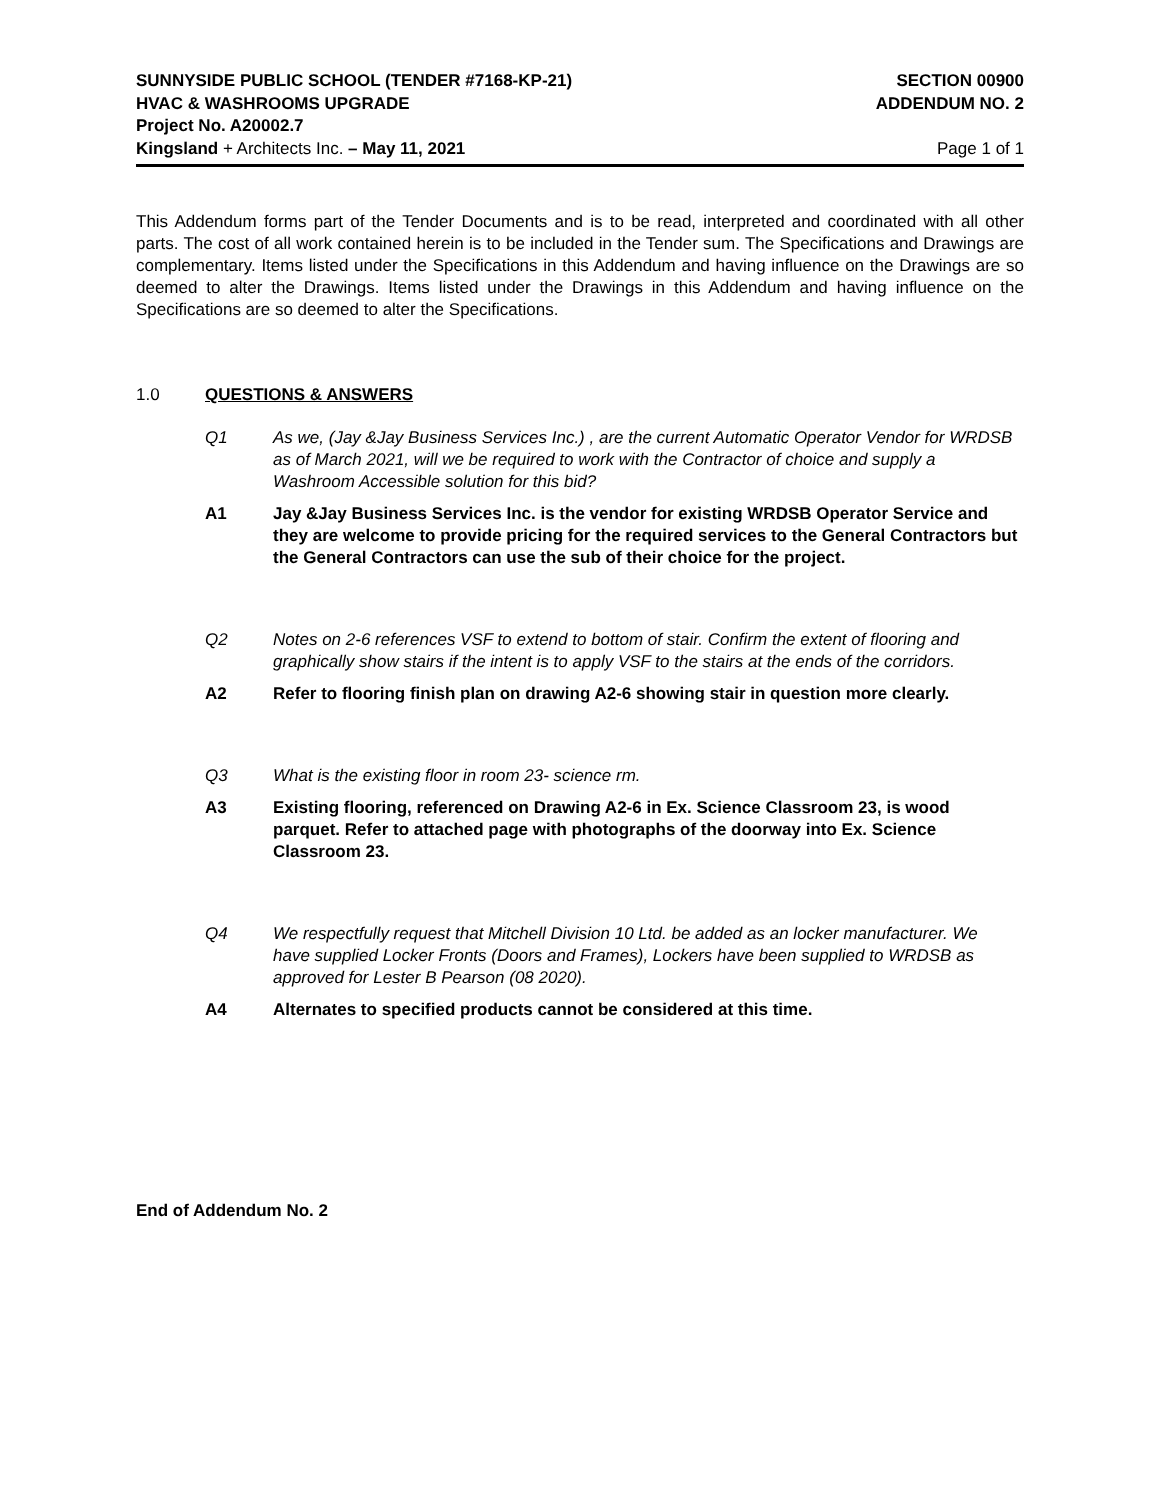SUNNYSIDE PUBLIC SCHOOL (TENDER #7168-KP-21) SECTION 00900
HVAC & WASHROOMS UPGRADE ADDENDUM NO. 2
Project No. A20002.7
Kingsland + Architects Inc. – May 11, 2021 Page 1 of 1
This Addendum forms part of the Tender Documents and is to be read, interpreted and coordinated with all other parts. The cost of all work contained herein is to be included in the Tender sum. The Specifications and Drawings are complementary. Items listed under the Specifications in this Addendum and having influence on the Drawings are so deemed to alter the Drawings. Items listed under the Drawings in this Addendum and having influence on the Specifications are so deemed to alter the Specifications.
1.0 QUESTIONS & ANSWERS
Q1 As we, (Jay &Jay Business Services Inc.) , are the current Automatic Operator Vendor for WRDSB as of March 2021, will we be required to work with the Contractor of choice and supply a Washroom Accessible solution for this bid?
A1 Jay &Jay Business Services Inc. is the vendor for existing WRDSB Operator Service and they are welcome to provide pricing for the required services to the General Contractors but the General Contractors can use the sub of their choice for the project.
Q2 Notes on 2-6 references VSF to extend to bottom of stair. Confirm the extent of flooring and graphically show stairs if the intent is to apply VSF to the stairs at the ends of the corridors.
A2 Refer to flooring finish plan on drawing A2-6 showing stair in question more clearly.
Q3 What is the existing floor in room 23- science rm.
A3 Existing flooring, referenced on Drawing A2-6 in Ex. Science Classroom 23, is wood parquet. Refer to attached page with photographs of the doorway into Ex. Science Classroom 23.
Q4 We respectfully request that Mitchell Division 10 Ltd. be added as an locker manufacturer. We have supplied Locker Fronts (Doors and Frames), Lockers have been supplied to WRDSB as approved for Lester B Pearson (08 2020).
A4 Alternates to specified products cannot be considered at this time.
End of Addendum No. 2